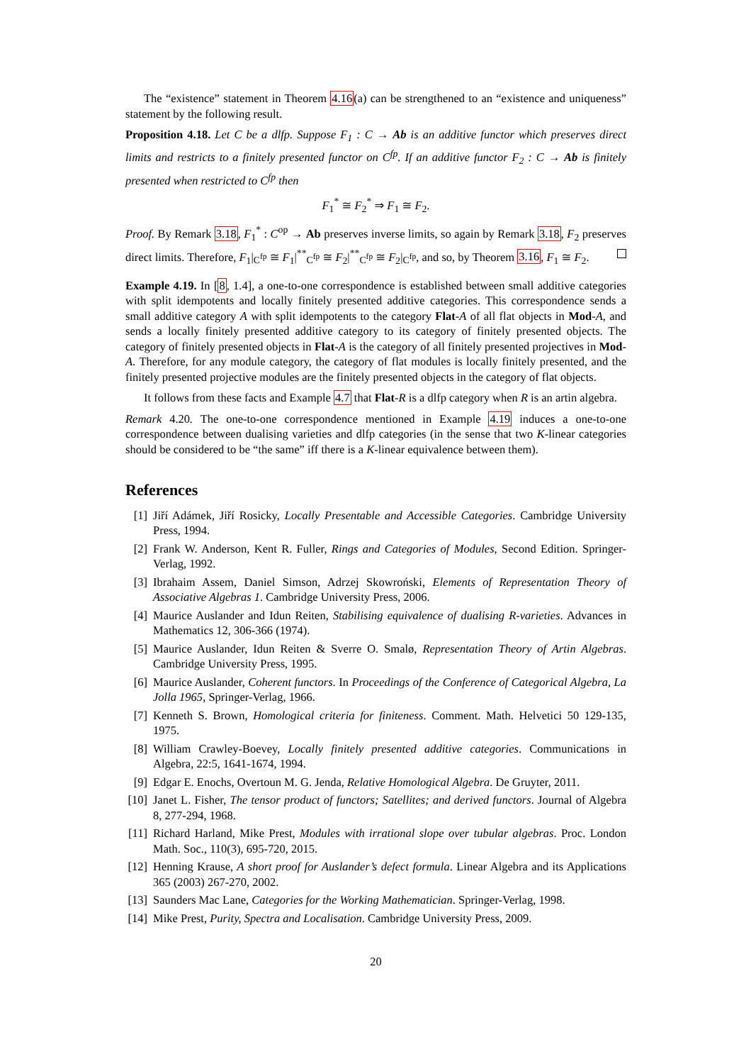The “existence” statement in Theorem 4.16(a) can be strengthened to an “existence and uniqueness” statement by the following result.
Proposition 4.18. Let C be a dlfp. Suppose F<sub>1</sub> : C → Ab is an additive functor which preserves direct limits and restricts to a finitely presented functor on C<sup>fp</sup>. If an additive functor F<sub>2</sub> : C → Ab is finitely presented when restricted to C<sup>fp</sup> then
F<sub>1</sub><sup>*</sup> ≅ F<sub>2</sub><sup>*</sup> ⇒ F<sub>1</sub> ≅ F<sub>2</sub>.
Proof. By Remark 3.18, F<sub>1</sub><sup>*</sup> : C<sup>op</sup> → Ab preserves inverse limits, so again by Remark 3.18, F<sub>2</sub> preserves direct limits. Therefore, F<sub>1</sub>|<sub>C<sup>fp</sup></sub> ≅ F<sub>1</sub>|<sup>**</sup><sub>C<sup>fp</sup></sub> ≅ F<sub>2</sub>|<sup>**</sup><sub>C<sup>fp</sup></sub> ≅ F<sub>2</sub>|<sub>C<sup>fp</sup></sub>, and so, by Theorem 3.16, F<sub>1</sub> ≅ F<sub>2</sub>.
Example 4.19. In [8, 1.4], a one-to-one correspondence is established between small additive categories with split idempotents and locally finitely presented additive categories. This correspondence sends a small additive category A with split idempotents to the category Flat-A of all flat objects in Mod-A, and sends a locally finitely presented additive category to its category of finitely presented objects. The category of finitely presented objects in Flat-A is the category of all finitely presented projectives in Mod-A. Therefore, for any module category, the category of flat modules is locally finitely presented, and the finitely presented projective modules are the finitely presented objects in the category of flat objects.
It follows from these facts and Example 4.7 that Flat-R is a dlfp category when R is an artin algebra.
Remark 4.20. The one-to-one correspondence mentioned in Example 4.19 induces a one-to-one correspondence between dualising varieties and dlfp categories (in the sense that two K-linear categories should be considered to be “the same” iff there is a K-linear equivalence between them).
References
[1] Jiří Adámek, Jiří Rosicky, Locally Presentable and Accessible Categories. Cambridge University Press, 1994.
[2] Frank W. Anderson, Kent R. Fuller, Rings and Categories of Modules, Second Edition. Springer-Verlag, 1992.
[3] Ibrahaim Assem, Daniel Simson, Adrzej Skowroński, Elements of Representation Theory of Associative Algebras 1. Cambridge University Press, 2006.
[4] Maurice Auslander and Idun Reiten, Stabilising equivalence of dualising R-varieties. Advances in Mathematics 12, 306-366 (1974).
[5] Maurice Auslander, Idun Reiten & Sverre O. Smalø, Representation Theory of Artin Algebras. Cambridge University Press, 1995.
[6] Maurice Auslander, Coherent functors. In Proceedings of the Conference of Categorical Algebra, La Jolla 1965, Springer-Verlag, 1966.
[7] Kenneth S. Brown, Homological criteria for finiteness. Comment. Math. Helvetici 50 129-135, 1975.
[8] William Crawley-Boevey, Locally finitely presented additive categories. Communications in Algebra, 22:5, 1641-1674, 1994.
[9] Edgar E. Enochs, Overtoun M. G. Jenda, Relative Homological Algebra. De Gruyter, 2011.
[10] Janet L. Fisher, The tensor product of functors; Satellites; and derived functors. Journal of Algebra 8, 277-294, 1968.
[11] Richard Harland, Mike Prest, Modules with irrational slope over tubular algebras. Proc. London Math. Soc., 110(3), 695-720, 2015.
[12] Henning Krause, A short proof for Auslander’s defect formula. Linear Algebra and its Applications 365 (2003) 267-270, 2002.
[13] Saunders Mac Lane, Categories for the Working Mathematician. Springer-Verlag, 1998.
[14] Mike Prest, Purity, Spectra and Localisation. Cambridge University Press, 2009.
20